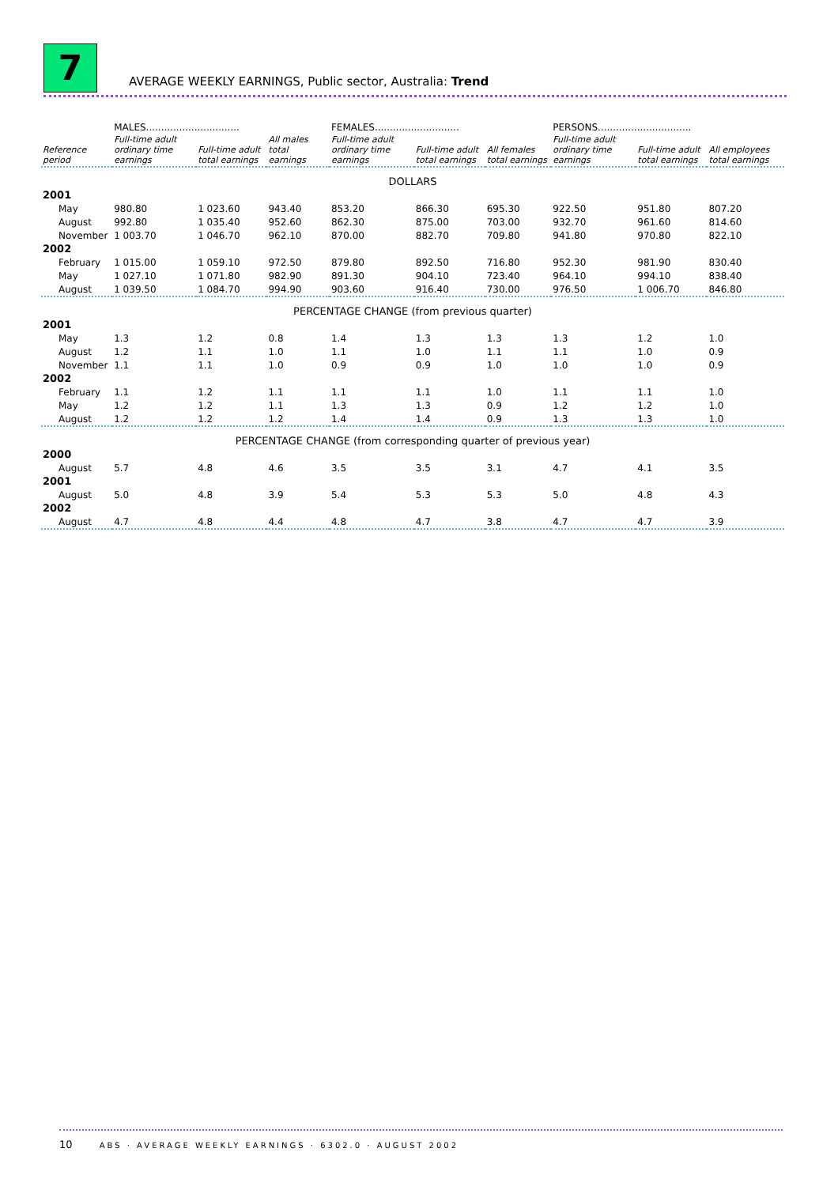7
AVERAGE WEEKLY EARNINGS, Public sector, Australia: Trend
| | MALES............................... | | | FEMALES............................ | | | PERSONS............................... | | |
| Reference period | Full-time adult ordinary time earnings | Full-time adult total earnings | All males total earnings | Full-time adult ordinary time earnings | Full-time adult total earnings | All females total earnings | Full-time adult ordinary time earnings | Full-time adult total earnings | All employees total earnings |
| DOLLARS | | | | | | | | | |
| 2001 | | | | | | | | | |
| May | 980.80 | 1 023.60 | 943.40 | 853.20 | 866.30 | 695.30 | 922.50 | 951.80 | 807.20 |
| August | 992.80 | 1 035.40 | 952.60 | 862.30 | 875.00 | 703.00 | 932.70 | 961.60 | 814.60 |
| November | 1 003.70 | 1 046.70 | 962.10 | 870.00 | 882.70 | 709.80 | 941.80 | 970.80 | 822.10 |
| 2002 | | | | | | | | | |
| February | 1 015.00 | 1 059.10 | 972.50 | 879.80 | 892.50 | 716.80 | 952.30 | 981.90 | 830.40 |
| May | 1 027.10 | 1 071.80 | 982.90 | 891.30 | 904.10 | 723.40 | 964.10 | 994.10 | 838.40 |
| August | 1 039.50 | 1 084.70 | 994.90 | 903.60 | 916.40 | 730.00 | 976.50 | 1 006.70 | 846.80 |
| PERCENTAGE CHANGE (from previous quarter) | | | | | | | | | |
| 2001 | | | | | | | | | |
| May | 1.3 | 1.2 | 0.8 | 1.4 | 1.3 | 1.3 | 1.3 | 1.2 | 1.0 |
| August | 1.2 | 1.1 | 1.0 | 1.1 | 1.0 | 1.1 | 1.1 | 1.0 | 0.9 |
| November | 1.1 | 1.1 | 1.0 | 0.9 | 0.9 | 1.0 | 1.0 | 1.0 | 0.9 |
| 2002 | | | | | | | | | |
| February | 1.1 | 1.2 | 1.1 | 1.1 | 1.1 | 1.0 | 1.1 | 1.1 | 1.0 |
| May | 1.2 | 1.2 | 1.1 | 1.3 | 1.3 | 0.9 | 1.2 | 1.2 | 1.0 |
| August | 1.2 | 1.2 | 1.2 | 1.4 | 1.4 | 0.9 | 1.3 | 1.3 | 1.0 |
| PERCENTAGE CHANGE (from corresponding quarter of previous year) | | | | | | | | | |
| 2000 | | | | | | | | | |
| August | 5.7 | 4.8 | 4.6 | 3.5 | 3.5 | 3.1 | 4.7 | 4.1 | 3.5 |
| 2001 | | | | | | | | | |
| August | 5.0 | 4.8 | 3.9 | 5.4 | 5.3 | 5.3 | 5.0 | 4.8 | 4.3 |
| 2002 | | | | | | | | | |
| August | 4.7 | 4.8 | 4.4 | 4.8 | 4.7 | 3.8 | 4.7 | 4.7 | 3.9 |
10 ABS · AVERAGE WEEKLY EARNINGS · 6302.0 · AUGUST 2002